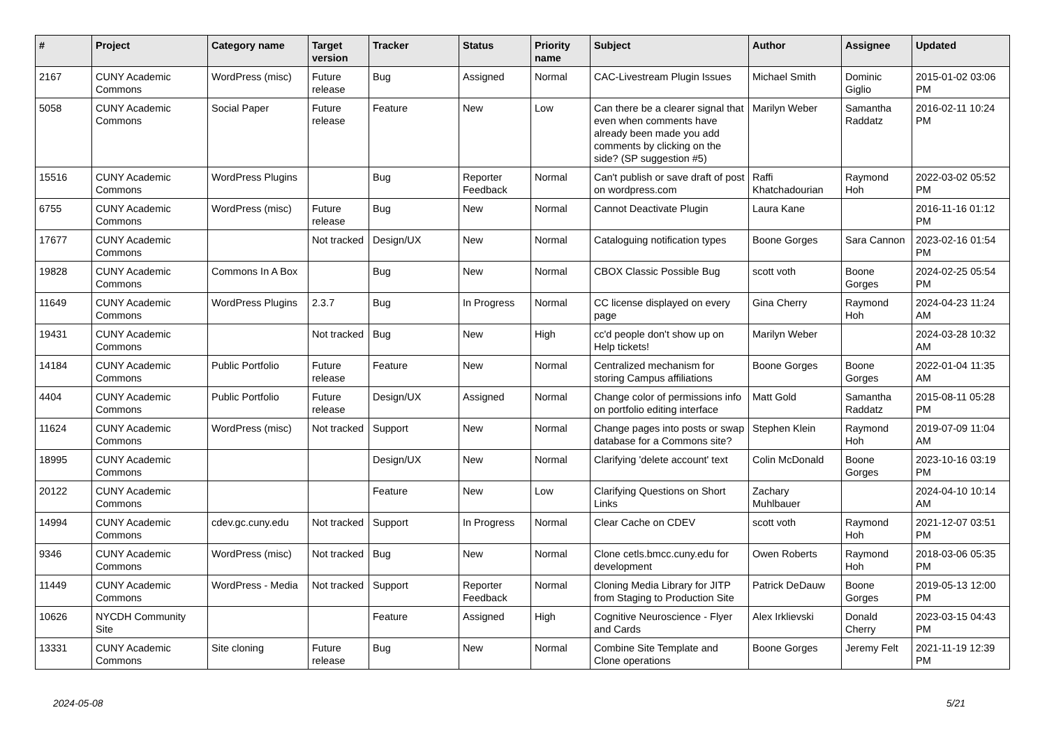| # | Project | Category name | Target version | Tracker | Status | Priority name | Subject | Author | Assignee | Updated |
| --- | --- | --- | --- | --- | --- | --- | --- | --- | --- | --- |
| 2167 | CUNY Academic Commons | WordPress (misc) | Future release | Bug | Assigned | Normal | CAC-Livestream Plugin Issues | Michael Smith | Dominic Giglio | 2015-01-02 03:06 PM |
| 5058 | CUNY Academic Commons | Social Paper | Future release | Feature | New | Low | Can there be a clearer signal that even when comments have already been made you add comments by clicking on the side? (SP suggestion #5) | Marilyn Weber | Samantha Raddatz | 2016-02-11 10:24 PM |
| 15516 | CUNY Academic Commons | WordPress Plugins | | Bug | Reporter Feedback | Normal | Can't publish or save draft of post on wordpress.com | Raffi Khatchadourian | Raymond Hoh | 2022-03-02 05:52 PM |
| 6755 | CUNY Academic Commons | WordPress (misc) | Future release | Bug | New | Normal | Cannot Deactivate Plugin | Laura Kane | | 2016-11-16 01:12 PM |
| 17677 | CUNY Academic Commons | | Not tracked | Design/UX | New | Normal | Cataloguing notification types | Boone Gorges | Sara Cannon | 2023-02-16 01:54 PM |
| 19828 | CUNY Academic Commons | Commons In A Box | | Bug | New | Normal | CBOX Classic Possible Bug | scott voth | Boone Gorges | 2024-02-25 05:54 PM |
| 11649 | CUNY Academic Commons | WordPress Plugins | 2.3.7 | Bug | In Progress | Normal | CC license displayed on every page | Gina Cherry | Raymond Hoh | 2024-04-23 11:24 AM |
| 19431 | CUNY Academic Commons | | Not tracked | Bug | New | High | cc'd people don't show up on Help tickets! | Marilyn Weber | | 2024-03-28 10:32 AM |
| 14184 | CUNY Academic Commons | Public Portfolio | Future release | Feature | New | Normal | Centralized mechanism for storing Campus affiliations | Boone Gorges | Boone Gorges | 2022-01-04 11:35 AM |
| 4404 | CUNY Academic Commons | Public Portfolio | Future release | Design/UX | Assigned | Normal | Change color of permissions info on portfolio editing interface | Matt Gold | Samantha Raddatz | 2015-08-11 05:28 PM |
| 11624 | CUNY Academic Commons | WordPress (misc) | Not tracked | Support | New | Normal | Change pages into posts or swap database for a Commons site? | Stephen Klein | Raymond Hoh | 2019-07-09 11:04 AM |
| 18995 | CUNY Academic Commons | | | Design/UX | New | Normal | Clarifying 'delete account' text | Colin McDonald | Boone Gorges | 2023-10-16 03:19 PM |
| 20122 | CUNY Academic Commons | | | Feature | New | Low | Clarifying Questions on Short Links | Zachary Muhlbauer | | 2024-04-10 10:14 AM |
| 14994 | CUNY Academic Commons | cdev.gc.cuny.edu | Not tracked | Support | In Progress | Normal | Clear Cache on CDEV | scott voth | Raymond Hoh | 2021-12-07 03:51 PM |
| 9346 | CUNY Academic Commons | WordPress (misc) | Not tracked | Bug | New | Normal | Clone cetls.bmcc.cuny.edu for development | Owen Roberts | Raymond Hoh | 2018-03-06 05:35 PM |
| 11449 | CUNY Academic Commons | WordPress - Media | Not tracked | Support | Reporter Feedback | Normal | Cloning Media Library for JITP from Staging to Production Site | Patrick DeDauw | Boone Gorges | 2019-05-13 12:00 PM |
| 10626 | NYCDH Community Site | | | Feature | Assigned | High | Cognitive Neuroscience - Flyer and Cards | Alex Irklievski | Donald Cherry | 2023-03-15 04:43 PM |
| 13331 | CUNY Academic Commons | Site cloning | Future release | Bug | New | Normal | Combine Site Template and Clone operations | Boone Gorges | Jeremy Felt | 2021-11-19 12:39 PM |
2024-05-08 5/21